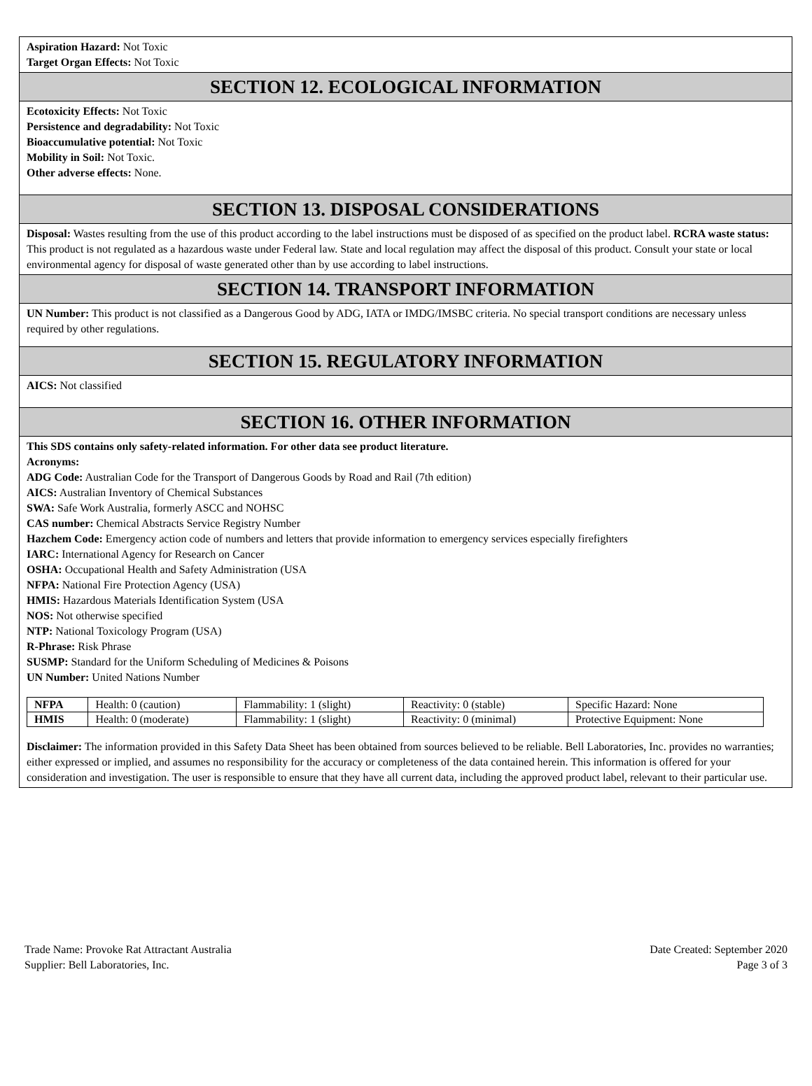Aspiration Hazard: Not Toxic
Target Organ Effects: Not Toxic
SECTION 12. ECOLOGICAL INFORMATION
Ecotoxicity Effects: Not Toxic
Persistence and degradability: Not Toxic
Bioaccumulative potential: Not Toxic
Mobility in Soil: Not Toxic.
Other adverse effects: None.
SECTION 13. DISPOSAL CONSIDERATIONS
Disposal: Wastes resulting from the use of this product according to the label instructions must be disposed of as specified on the product label. RCRA waste status: This product is not regulated as a hazardous waste under Federal law. State and local regulation may affect the disposal of this product. Consult your state or local environmental agency for disposal of waste generated other than by use according to label instructions.
SECTION 14. TRANSPORT INFORMATION
UN Number: This product is not classified as a Dangerous Good by ADG, IATA or IMDG/IMSBC criteria. No special transport conditions are necessary unless required by other regulations.
SECTION 15. REGULATORY INFORMATION
AICS: Not classified
SECTION 16. OTHER INFORMATION
This SDS contains only safety-related information. For other data see product literature.
Acronyms:
ADG Code: Australian Code for the Transport of Dangerous Goods by Road and Rail (7th edition)
AICS: Australian Inventory of Chemical Substances
SWA: Safe Work Australia, formerly ASCC and NOHSC
CAS number: Chemical Abstracts Service Registry Number
Hazchem Code: Emergency action code of numbers and letters that provide information to emergency services especially firefighters
IARC: International Agency for Research on Cancer
OSHA: Occupational Health and Safety Administration (USA
NFPA: National Fire Protection Agency (USA)
HMIS: Hazardous Materials Identification System (USA
NOS: Not otherwise specified
NTP: National Toxicology Program (USA)
R-Phrase: Risk Phrase
SUSMP: Standard for the Uniform Scheduling of Medicines & Poisons
UN Number: United Nations Number
| NFPA | Health: 0 (caution) | Flammability: 1 (slight) | Reactivity: 0 (stable) | Specific Hazard: None |
| HMIS | Health: 0 (moderate) | Flammability: 1 (slight) | Reactivity: 0 (minimal) | Protective Equipment: None |
Disclaimer: The information provided in this Safety Data Sheet has been obtained from sources believed to be reliable. Bell Laboratories, Inc. provides no warranties; either expressed or implied, and assumes no responsibility for the accuracy or completeness of the data contained herein. This information is offered for your consideration and investigation. The user is responsible to ensure that they have all current data, including the approved product label, relevant to their particular use.
Trade Name: Provoke Rat Attractant Australia
Supplier: Bell Laboratories, Inc.
Date Created: September 2020
Page 3 of 3